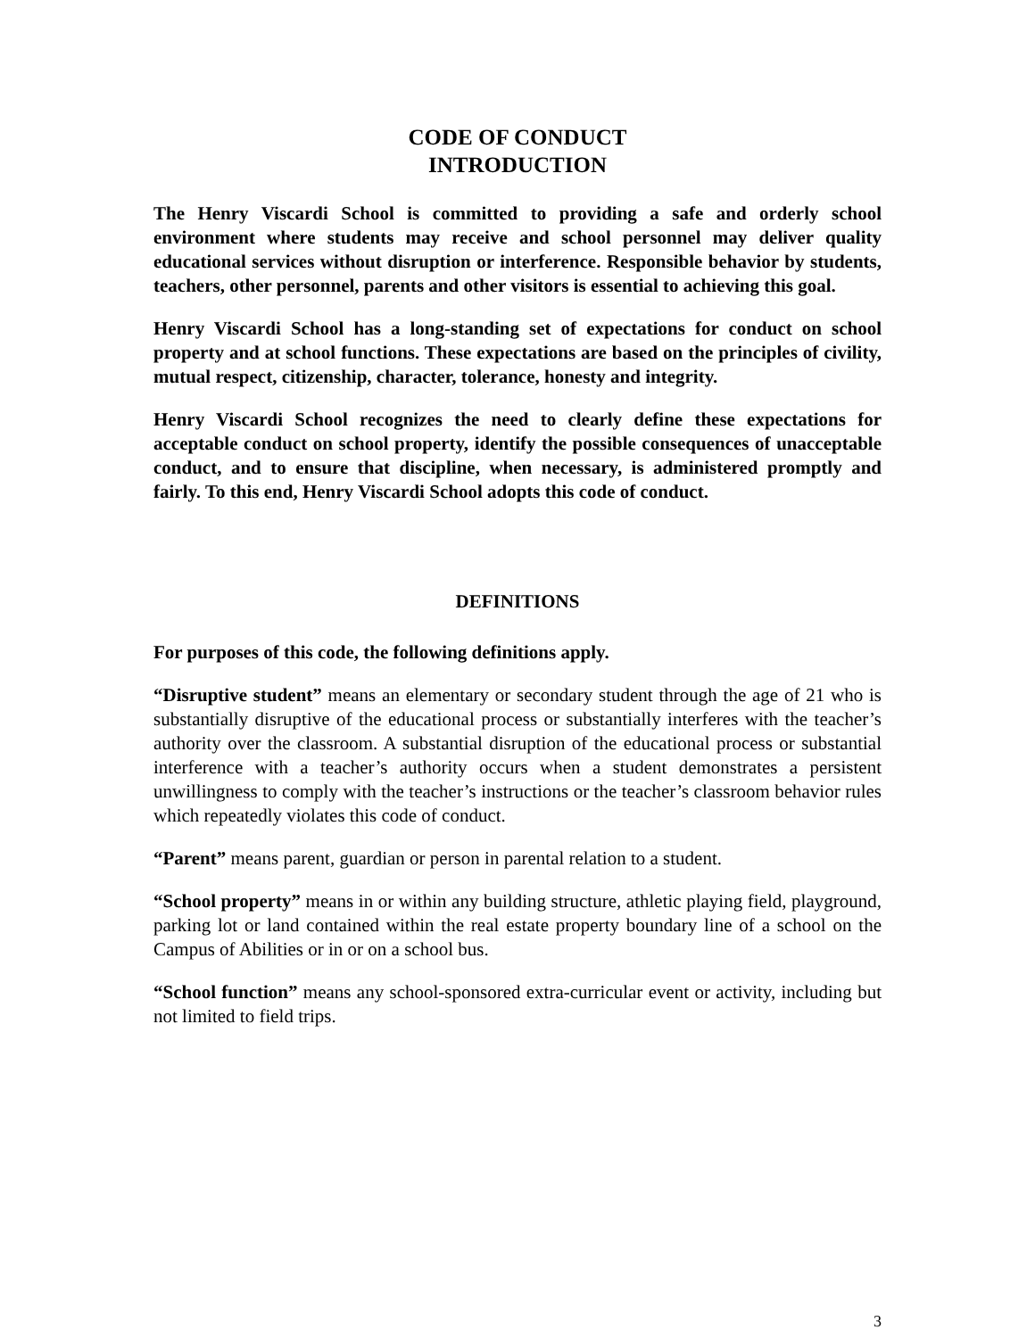CODE OF CONDUCT
INTRODUCTION
The Henry Viscardi School is committed to providing a safe and orderly school environment where students may receive and school personnel may deliver quality educational services without disruption or interference. Responsible behavior by students, teachers, other personnel, parents and other visitors is essential to achieving this goal.
Henry Viscardi School has a long-standing set of expectations for conduct on school property and at school functions. These expectations are based on the principles of civility, mutual respect, citizenship, character, tolerance, honesty and integrity.
Henry Viscardi School recognizes the need to clearly define these expectations for acceptable conduct on school property, identify the possible consequences of unacceptable conduct, and to ensure that discipline, when necessary, is administered promptly and fairly. To this end, Henry Viscardi School adopts this code of conduct.
DEFINITIONS
For purposes of this code, the following definitions apply.
“Disruptive student” means an elementary or secondary student through the age of 21 who is substantially disruptive of the educational process or substantially interferes with the teacher’s authority over the classroom. A substantial disruption of the educational process or substantial interference with a teacher’s authority occurs when a student demonstrates a persistent unwillingness to comply with the teacher’s instructions or the teacher’s classroom behavior rules which repeatedly violates this code of conduct.
“Parent” means parent, guardian or person in parental relation to a student.
“School property” means in or within any building structure, athletic playing field, playground, parking lot or land contained within the real estate property boundary line of a school on the Campus of Abilities or in or on a school bus.
“School function” means any school-sponsored extra-curricular event or activity, including but not limited to field trips.
3